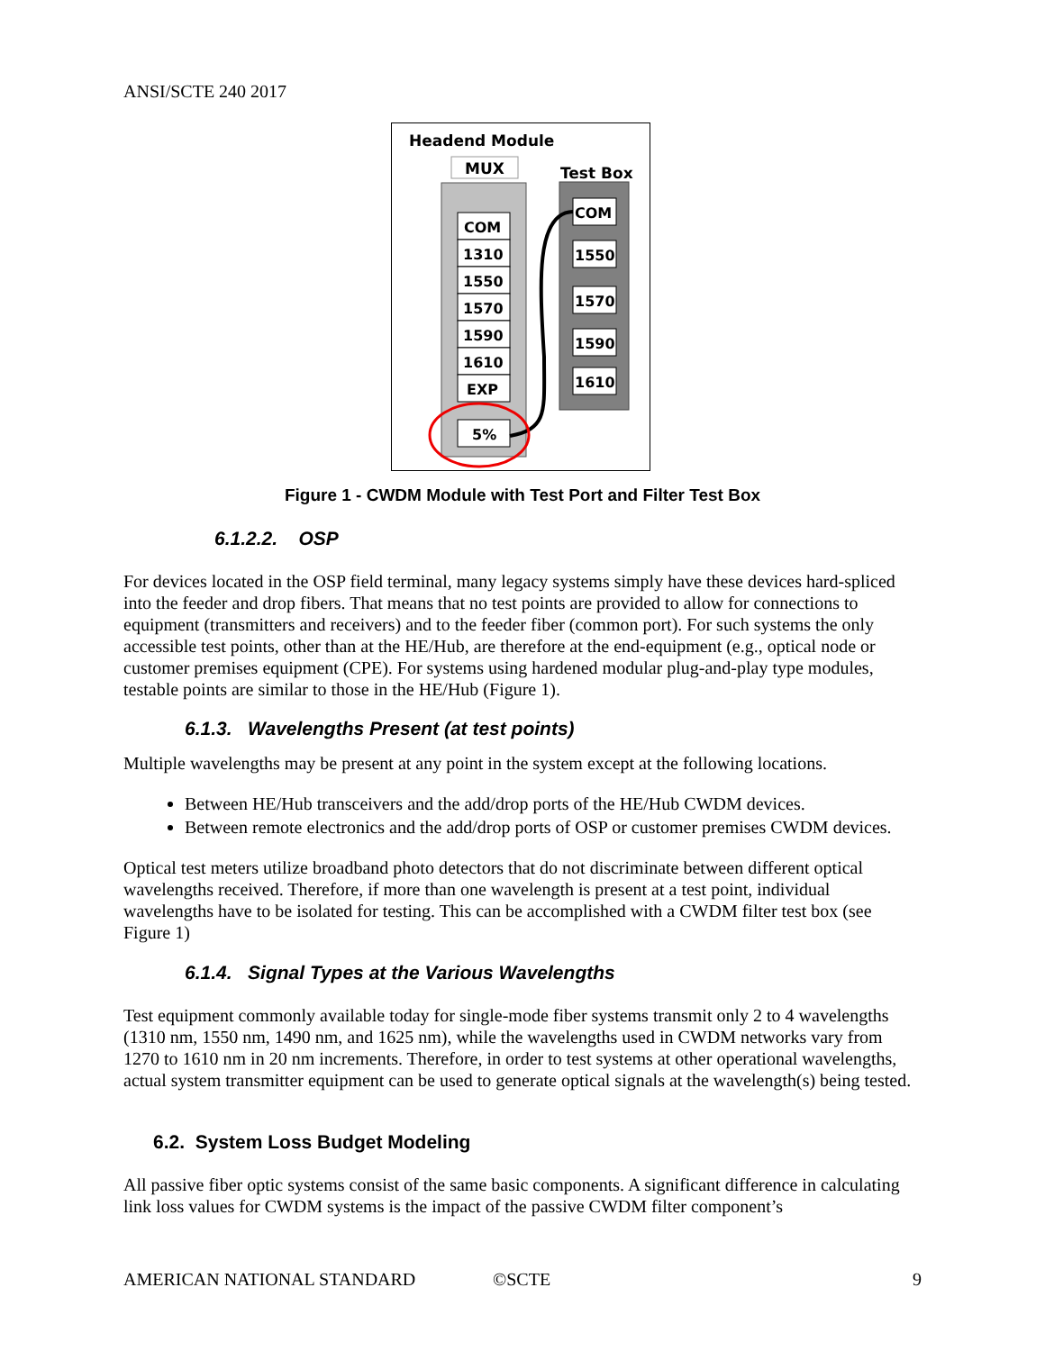ANSI/SCTE 240 2017
Headend Module
MUX
Test Box
COM
1310
1550
1570
1590
1610
EXP
5%
COM
1550
1570
1590
1610
Figure 1 - CWDM Module with Test Port and Filter Test Box
6.1.2.2. OSP
For devices located in the OSP field terminal, many legacy systems simply have these devices hard-spliced into the feeder and drop fibers. That means that no test points are provided to allow for connections to equipment (transmitters and receivers) and to the feeder fiber (common port). For such systems the only accessible test points, other than at the HE/Hub, are therefore at the end-equipment (e.g., optical node or customer premises equipment (CPE). For systems using hardened modular plug-and-play type modules, testable points are similar to those in the HE/Hub (Figure 1).
6.1.3. Wavelengths Present (at test points)
Multiple wavelengths may be present at any point in the system except at the following locations.
Between HE/Hub transceivers and the add/drop ports of the HE/Hub CWDM devices.
Between remote electronics and the add/drop ports of OSP or customer premises CWDM devices.
Optical test meters utilize broadband photo detectors that do not discriminate between different optical wavelengths received. Therefore, if more than one wavelength is present at a test point, individual wavelengths have to be isolated for testing. This can be accomplished with a CWDM filter test box (see Figure 1)
6.1.4. Signal Types at the Various Wavelengths
Test equipment commonly available today for single-mode fiber systems transmit only 2 to 4 wavelengths (1310 nm, 1550 nm, 1490 nm, and 1625 nm), while the wavelengths used in CWDM networks vary from 1270 to 1610 nm in 20 nm increments. Therefore, in order to test systems at other operational wavelengths, actual system transmitter equipment can be used to generate optical signals at the wavelength(s) being tested.
6.2. System Loss Budget Modeling
All passive fiber optic systems consist of the same basic components. A significant difference in calculating link loss values for CWDM systems is the impact of the passive CWDM filter component’s
AMERICAN NATIONAL STANDARD ©SCTE 9